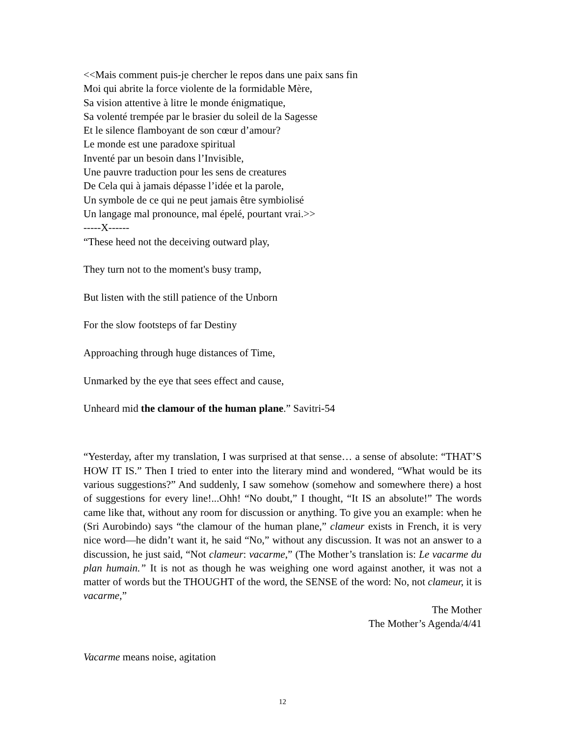<<Mais comment puis-je chercher le repos dans une paix sans fin
Moi qui abrite la force violente de la formidable Mère,
Sa vision attentive à litre le monde énigmatique,
Sa volenté trempée par le brasier du soleil de la Sagesse
Et le silence flamboyant de son cœur d’amour?
Le monde est une paradoxe spiritual
Inventé par un besoin dans l’Invisible,
Une pauvre traduction pour les sens de creatures
De Cela qui à jamais dépasse l’idée et la parole,
Un symbole de ce qui ne peut jamais être symbiolisé
Un langage mal pronounce, mal épelé, pourtant vrai.>>
-----X------
“These heed not the deceiving outward play,
They turn not to the moment's busy tramp,
But listen with the still patience of the Unborn
For the slow footsteps of far Destiny
Approaching through huge distances of Time,
Unmarked by the eye that sees effect and cause,
Unheard mid the clamour of the human plane.” Savitri-54
“Yesterday, after my translation, I was surprised at that sense… a sense of absolute: “THAT’S HOW IT IS.” Then I tried to enter into the literary mind and wondered, “What would be its various suggestions?” And suddenly, I saw somehow (somehow and somewhere there) a host of suggestions for every line!...Ohh! “No doubt,” I thought, “It IS an absolute!” The words came like that, without any room for discussion or anything. To give you an example: when he (Sri Aurobindo) says “the clamour of the human plane,” clameur exists in French, it is very nice word—he didn’t want it, he said “No,” without any discussion. It was not an answer to a discussion, he just said, “Not clameur: vacarme,” (The Mother’s translation is: Le vacarme du plan humain.” It is not as though he was weighing one word against another, it was not a matter of words but the THOUGHT of the word, the SENSE of the word: No, not clameur, it is vacarme,”
The Mother
The Mother’s Agenda/4/41
Vacarme means noise, agitation
12